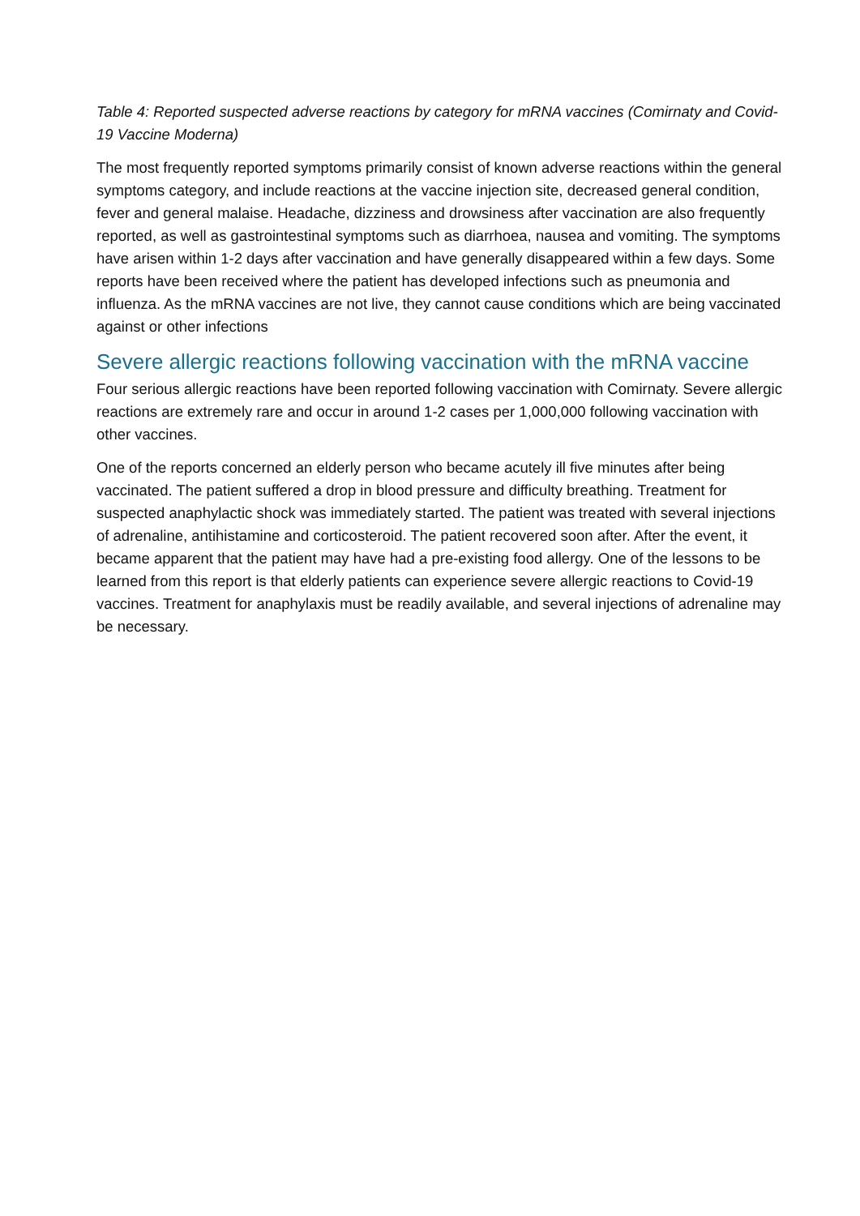Table 4: Reported suspected adverse reactions by category for mRNA vaccines (Comirnaty and Covid-19 Vaccine Moderna)
The most frequently reported symptoms primarily consist of known adverse reactions within the general symptoms category, and include reactions at the vaccine injection site, decreased general condition, fever and general malaise. Headache, dizziness and drowsiness after vaccination are also frequently reported, as well as gastrointestinal symptoms such as diarrhoea, nausea and vomiting. The symptoms have arisen within 1-2 days after vaccination and have generally disappeared within a few days. Some reports have been received where the patient has developed infections such as pneumonia and influenza. As the mRNA vaccines are not live, they cannot cause conditions which are being vaccinated against or other infections
Severe allergic reactions following vaccination with the mRNA vaccine
Four serious allergic reactions have been reported following vaccination with Comirnaty. Severe allergic reactions are extremely rare and occur in around 1-2 cases per 1,000,000 following vaccination with other vaccines.
One of the reports concerned an elderly person who became acutely ill five minutes after being vaccinated. The patient suffered a drop in blood pressure and difficulty breathing. Treatment for suspected anaphylactic shock was immediately started. The patient was treated with several injections of adrenaline, antihistamine and corticosteroid. The patient recovered soon after. After the event, it became apparent that the patient may have had a pre-existing food allergy. One of the lessons to be learned from this report is that elderly patients can experience severe allergic reactions to Covid-19 vaccines. Treatment for anaphylaxis must be readily available, and several injections of adrenaline may be necessary.